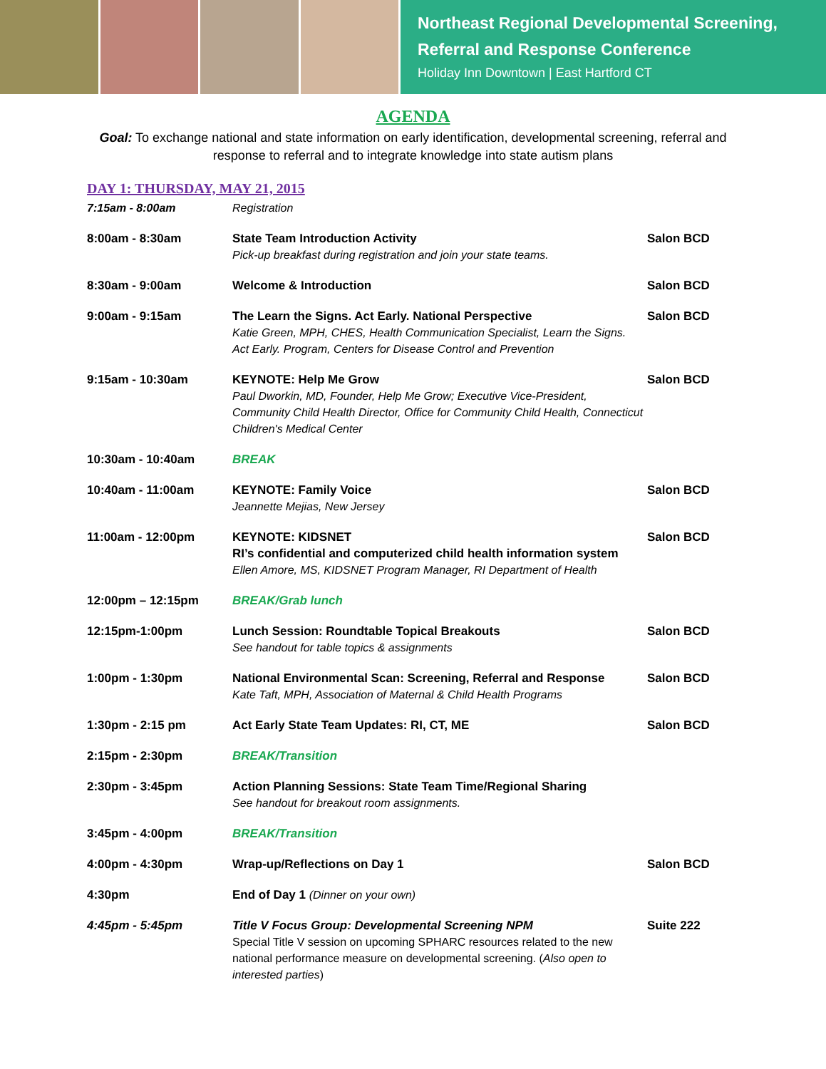Northeast Regional Developmental Screening,
Referral and Response Conference
Holiday Inn Downtown | East Hartford CT
AGENDA
Goal: To exchange national and state information on early identification, developmental screening, referral and response to referral and to integrate knowledge into state autism plans
DAY 1: THURSDAY, MAY 21, 2015
| 7:15am - 8:00am | Registration | |
| 8:00am - 8:30am | State Team Introduction Activity Pick-up breakfast during registration and join your state teams. | Salon BCD |
| 8:30am - 9:00am | Welcome & Introduction | Salon BCD |
| 9:00am - 9:15am | The Learn the Signs. Act Early. National Perspective Katie Green, MPH, CHES, Health Communication Specialist, Learn the Signs. Act Early. Program, Centers for Disease Control and Prevention | Salon BCD |
| 9:15am - 10:30am | KEYNOTE: Help Me Grow Paul Dworkin, MD, Founder, Help Me Grow; Executive Vice-President, Community Child Health Director, Office for Community Child Health, Connecticut Children's Medical Center | Salon BCD |
| 10:30am - 10:40am | BREAK | |
| 10:40am - 11:00am | KEYNOTE: Family Voice Jeannette Mejias, New Jersey | Salon BCD |
| 11:00am - 12:00pm | KEYNOTE: KIDSNET RI’s confidential and computerized child health information system Ellen Amore, MS, KIDSNET Program Manager, RI Department of Health | Salon BCD |
| 12:00pm – 12:15pm | BREAK/Grab lunch | |
| 12:15pm-1:00pm | Lunch Session: Roundtable Topical Breakouts See handout for table topics & assignments | Salon BCD |
| 1:00pm - 1:30pm | National Environmental Scan: Screening, Referral and Response Kate Taft, MPH, Association of Maternal & Child Health Programs | Salon BCD |
| 1:30pm - 2:15 pm | Act Early State Team Updates: RI, CT, ME | Salon BCD |
| 2:15pm - 2:30pm | BREAK/Transition | |
| 2:30pm - 3:45pm | Action Planning Sessions: State Team Time/Regional Sharing See handout for breakout room assignments. | |
| 3:45pm - 4:00pm | BREAK/Transition | |
| 4:00pm - 4:30pm | Wrap-up/Reflections on Day 1 | Salon BCD |
| 4:30pm | End of Day 1 (Dinner on your own) | |
| 4:45pm - 5:45pm | Title V Focus Group: Developmental Screening NPM Special Title V session on upcoming SPHARC resources related to the new national performance measure on developmental screening. ( Also open to interested parties ) | Suite 222 |